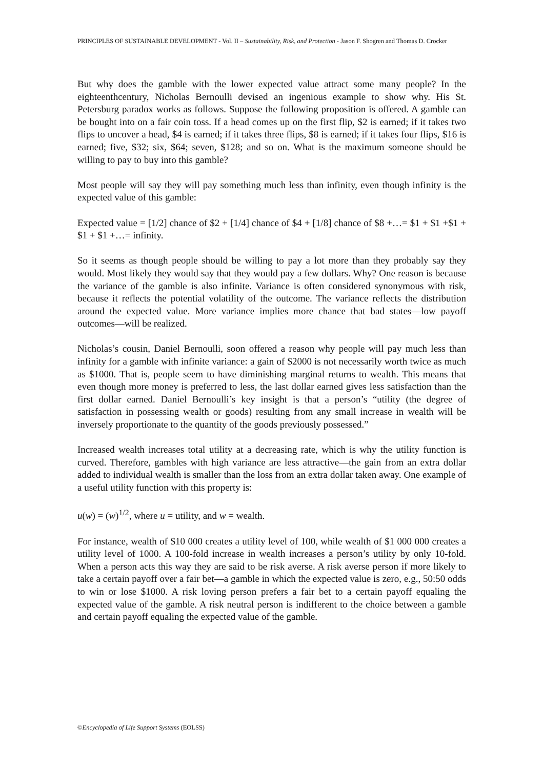PRINCIPLES OF SUSTAINABLE DEVELOPMENT - Vol. II – Sustainability, Risk, and Protection - Jason F. Shogren and Thomas D. Crocker
But why does the gamble with the lower expected value attract some many people? In the eighteenthcentury, Nicholas Bernoulli devised an ingenious example to show why. His St. Petersburg paradox works as follows. Suppose the following proposition is offered. A gamble can be bought into on a fair coin toss. If a head comes up on the first flip, $2 is earned; if it takes two flips to uncover a head, $4 is earned; if it takes three flips, $8 is earned; if it takes four flips, $16 is earned; five, $32; six, $64; seven, $128; and so on. What is the maximum someone should be willing to pay to buy into this gamble?
Most people will say they will pay something much less than infinity, even though infinity is the expected value of this gamble:
Expected value = [1/2] chance of $2 + [1/4] chance of $4 + [1/8] chance of $8 +…= $1 + $1 +$1 + $1 + $1 +…= infinity.
So it seems as though people should be willing to pay a lot more than they probably say they would. Most likely they would say that they would pay a few dollars. Why? One reason is because the variance of the gamble is also infinite. Variance is often considered synonymous with risk, because it reflects the potential volatility of the outcome. The variance reflects the distribution around the expected value. More variance implies more chance that bad states—low payoff outcomes—will be realized.
Nicholas’s cousin, Daniel Bernoulli, soon offered a reason why people will pay much less than infinity for a gamble with infinite variance: a gain of $2000 is not necessarily worth twice as much as $1000. That is, people seem to have diminishing marginal returns to wealth. This means that even though more money is preferred to less, the last dollar earned gives less satisfaction than the first dollar earned. Daniel Bernoulli’s key insight is that a person’s “utility (the degree of satisfaction in possessing wealth or goods) resulting from any small increase in wealth will be inversely proportionate to the quantity of the goods previously possessed.”
Increased wealth increases total utility at a decreasing rate, which is why the utility function is curved. Therefore, gambles with high variance are less attractive—the gain from an extra dollar added to individual wealth is smaller than the loss from an extra dollar taken away. One example of a useful utility function with this property is:
u(w) = (w)<sup>1/2</sup>, where u = utility, and w = wealth.
For instance, wealth of $10 000 creates a utility level of 100, while wealth of $1 000 000 creates a utility level of 1000. A 100-fold increase in wealth increases a person’s utility by only 10-fold. When a person acts this way they are said to be risk averse. A risk averse person if more likely to take a certain payoff over a fair bet—a gamble in which the expected value is zero, e.g., 50:50 odds to win or lose $1000. A risk loving person prefers a fair bet to a certain payoff equaling the expected value of the gamble. A risk neutral person is indifferent to the choice between a gamble and certain payoff equaling the expected value of the gamble.
©Encyclopedia of Life Support Systems (EOLSS)